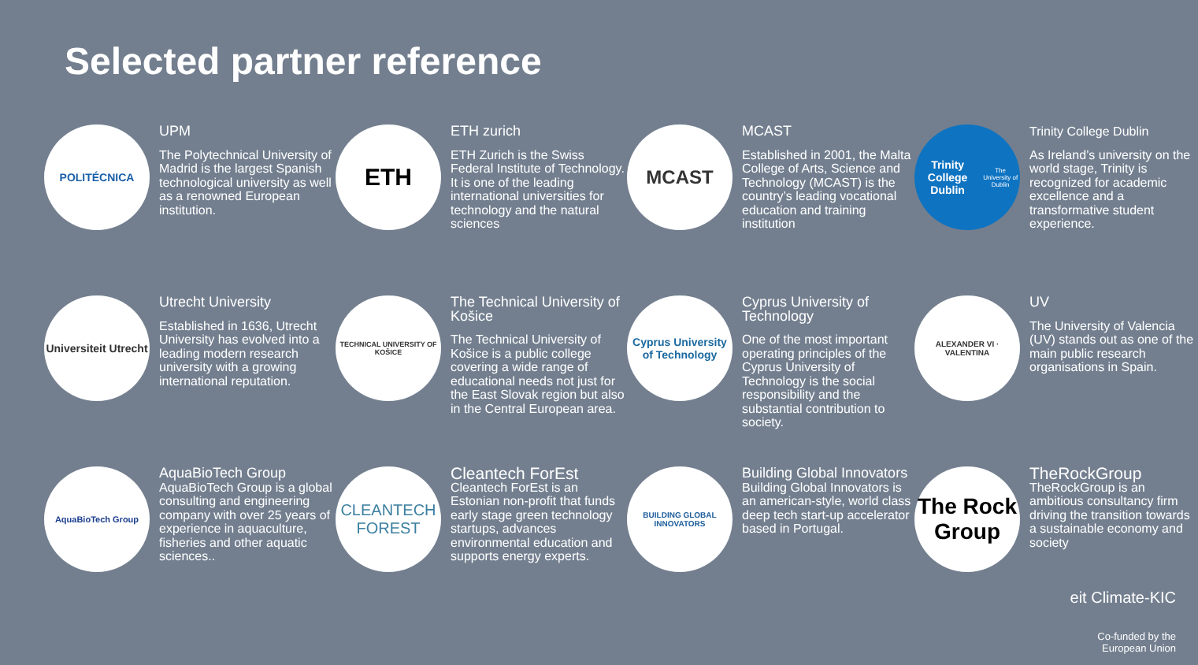Selected partner reference
POLITÉCNICA
UPM
The Polytechnical University of Madrid is the largest Spanish technological university as well as a renowned European institution.
ETH
ETH zurich
ETH Zurich is the Swiss Federal Institute of Technology. It is one of the leading international universities for technology and the natural sciences
MCAST
MCAST
Established in 2001, the Malta College of Arts, Science and Technology (MCAST) is the country’s leading vocational education and training institution
Trinity College Dublin
The University of Dublin
Trinity College Dublin
As Ireland’s university on the world stage, Trinity is recognized for academic excellence and a transformative student experience.
Universiteit Utrecht
Utrecht University
Established in 1636, Utrecht University has evolved into a leading modern research university with a growing international reputation.
TECHNICAL UNIVERSITY OF KOŠICE
The Technical University of Košice
The Technical University of Košice is a public college covering a wide range of educational needs not just for the East Slovak region but also in the Central European area.
Cyprus University of Technology
Cyprus University of Technology
One of the most important operating principles of the Cyprus University of Technology is the social responsibility and the substantial contribution to society.
ALEXANDER VI · VALENTINA
UV
The University of Valencia (UV) stands out as one of the main public research organisations in Spain.
AquaBioTech Group
AquaBioTech Group
AquaBioTech Group is a global consulting and engineering company with over 25 years of experience in aquaculture, fisheries and other aquatic sciences..
CLEANTECH FOREST
Cleantech ForEst
Cleantech ForEst is an Estonian non-profit that funds early stage green technology startups, advances environmental education and supports energy experts.
BUILDING GLOBAL INNOVATORS
Building Global Innovators
Building Global Innovators is an american-style, world class deep tech start-up accelerator based in Portugal.
The Rock Group
TheRockGroup
TheRockGroup is an ambitious consultancy firm driving the transition towards a sustainable economy and society
eit Climate-KIC
Co-funded by the
European Union